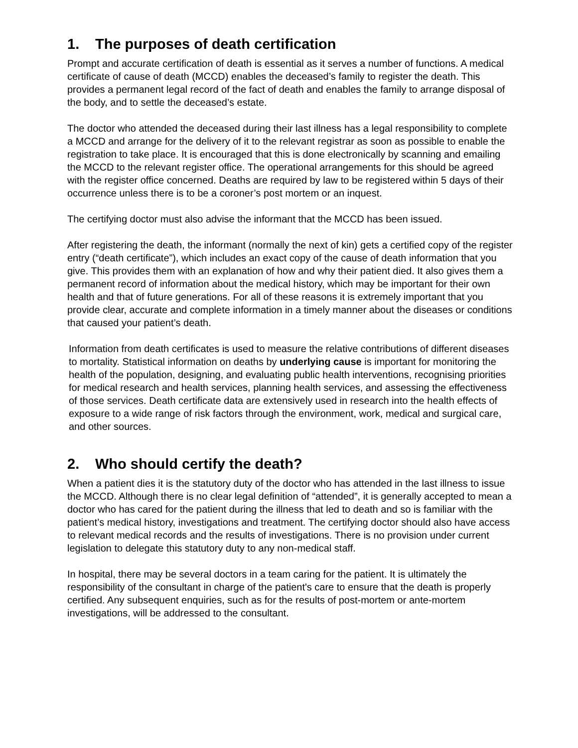1. The purposes of death certification
Prompt and accurate certification of death is essential as it serves a number of functions. A medical certificate of cause of death (MCCD) enables the deceased’s family to register the death. This provides a permanent legal record of the fact of death and enables the family to arrange disposal of the body, and to settle the deceased’s estate.
The doctor who attended the deceased during their last illness has a legal responsibility to complete a MCCD and arrange for the delivery of it to the relevant registrar as soon as possible to enable the registration to take place. It is encouraged that this is done electronically by scanning and emailing the MCCD to the relevant register office. The operational arrangements for this should be agreed with the register office concerned. Deaths are required by law to be registered within 5 days of their occurrence unless there is to be a coroner’s post mortem or an inquest.
The certifying doctor must also advise the informant that the MCCD has been issued.
After registering the death, the informant (normally the next of kin) gets a certified copy of the register entry (“death certificate”), which includes an exact copy of the cause of death information that you give. This provides them with an explanation of how and why their patient died. It also gives them a permanent record of information about the medical history, which may be important for their own health and that of future generations. For all of these reasons it is extremely important that you provide clear, accurate and complete information in a timely manner about the diseases or conditions that caused your patient’s death.
Information from death certificates is used to measure the relative contributions of different diseases to mortality. Statistical information on deaths by underlying cause is important for monitoring the health of the population, designing, and evaluating public health interventions, recognising priorities for medical research and health services, planning health services, and assessing the effectiveness of those services. Death certificate data are extensively used in research into the health effects of exposure to a wide range of risk factors through the environment, work, medical and surgical care, and other sources.
2. Who should certify the death?
When a patient dies it is the statutory duty of the doctor who has attended in the last illness to issue the MCCD. Although there is no clear legal definition of “attended”, it is generally accepted to mean a doctor who has cared for the patient during the illness that led to death and so is familiar with the patient’s medical history, investigations and treatment. The certifying doctor should also have access to relevant medical records and the results of investigations. There is no provision under current legislation to delegate this statutory duty to any non-medical staff.
In hospital, there may be several doctors in a team caring for the patient. It is ultimately the responsibility of the consultant in charge of the patient's care to ensure that the death is properly certified. Any subsequent enquiries, such as for the results of post-mortem or ante-mortem investigations, will be addressed to the consultant.